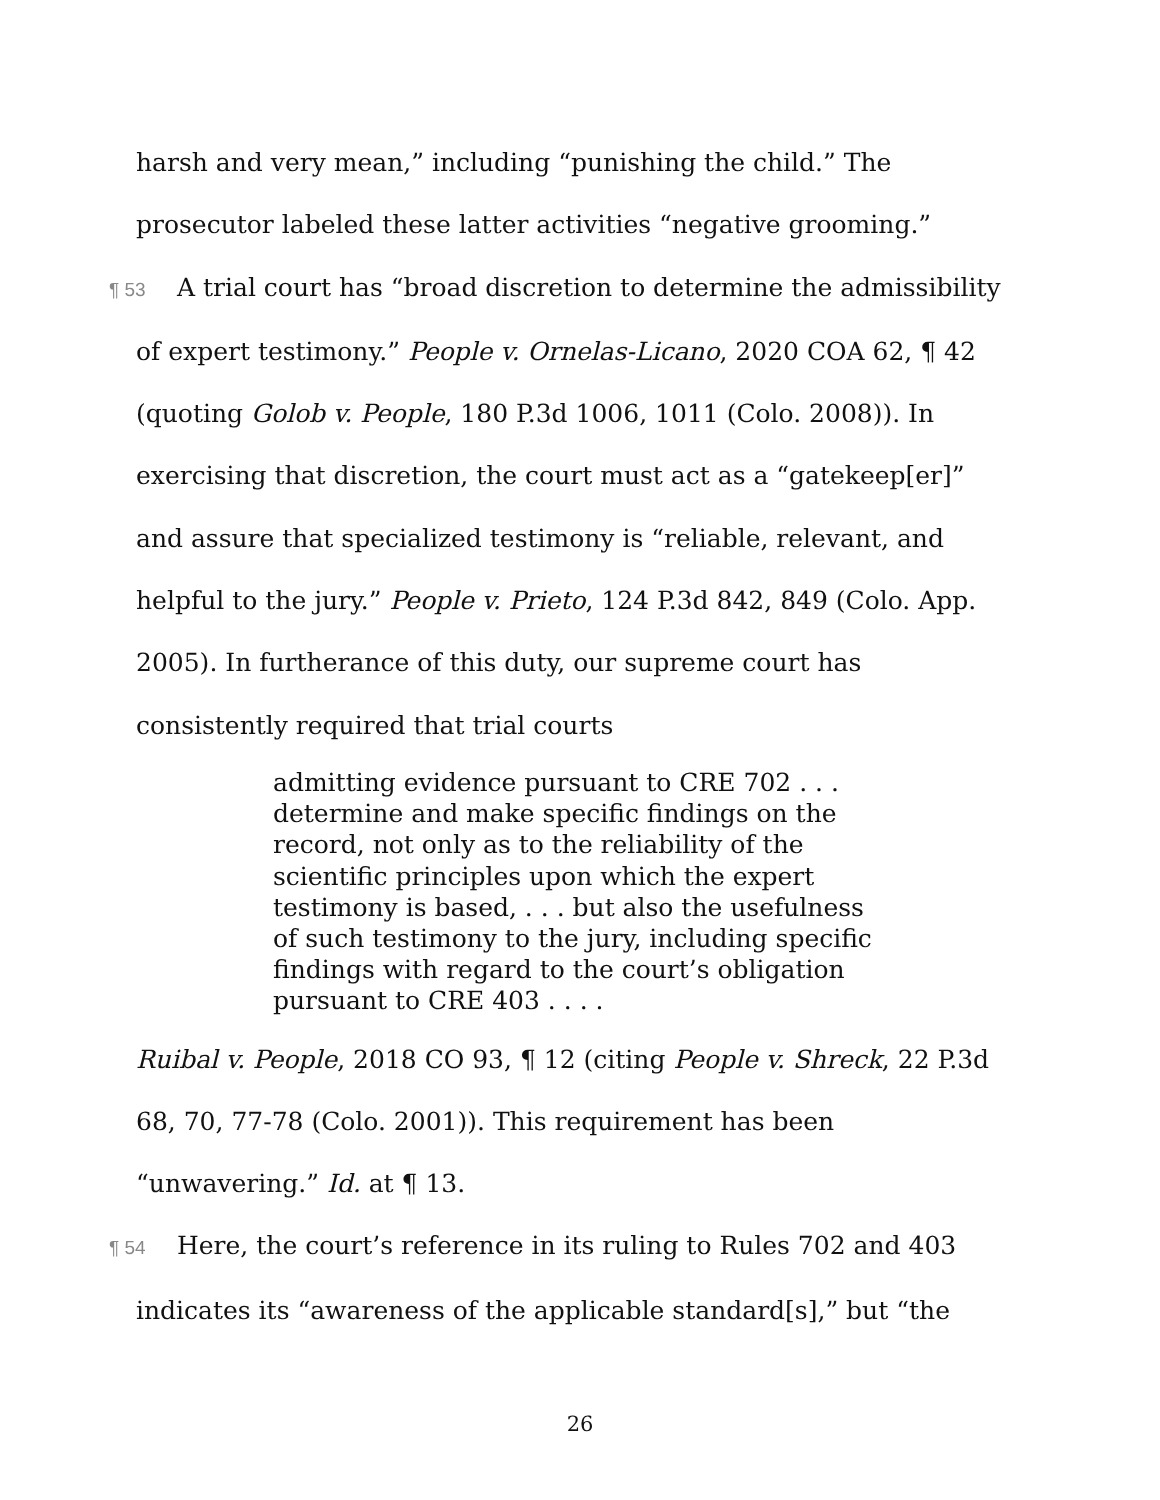harsh and very mean,” including “punishing the child.” The prosecutor labeled these latter activities “negative grooming.”
¶ 53 A trial court has “broad discretion to determine the admissibility of expert testimony.” People v. Ornelas-Licano, 2020 COA 62, ¶ 42 (quoting Golob v. People, 180 P.3d 1006, 1011 (Colo. 2008)). In exercising that discretion, the court must act as a “gatekeep[er]” and assure that specialized testimony is “reliable, relevant, and helpful to the jury.” People v. Prieto, 124 P.3d 842, 849 (Colo. App. 2005). In furtherance of this duty, our supreme court has consistently required that trial courts
admitting evidence pursuant to CRE 702 . . . determine and make specific findings on the record, not only as to the reliability of the scientific principles upon which the expert testimony is based, . . . but also the usefulness of such testimony to the jury, including specific findings with regard to the court’s obligation pursuant to CRE 403 . . . .
Ruibal v. People, 2018 CO 93, ¶ 12 (citing People v. Shreck, 22 P.3d 68, 70, 77-78 (Colo. 2001)). This requirement has been “unwavering.” Id. at ¶ 13.
¶ 54 Here, the court’s reference in its ruling to Rules 702 and 403 indicates its “awareness of the applicable standard[s],” but “the
26